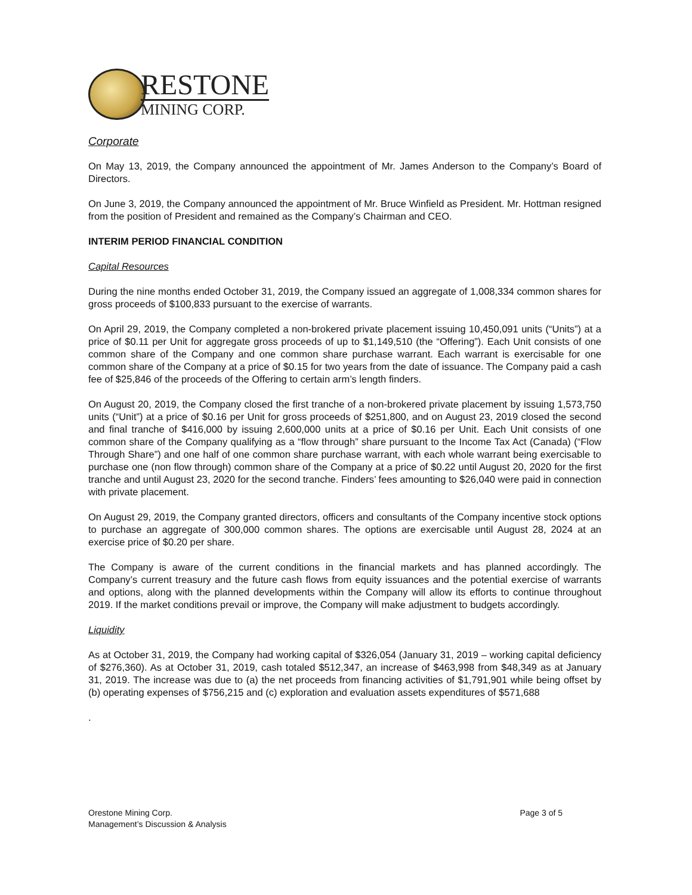RESTONE
MINING CORP.
Corporate
On May 13, 2019, the Company announced the appointment of Mr. James Anderson to the Company’s Board of Directors.
On June 3, 2019, the Company announced the appointment of Mr. Bruce Winfield as President. Mr. Hottman resigned from the position of President and remained as the Company’s Chairman and CEO.
INTERIM PERIOD FINANCIAL CONDITION
Capital Resources
During the nine months ended October 31, 2019, the Company issued an aggregate of 1,008,334 common shares for gross proceeds of $100,833 pursuant to the exercise of warrants.
On April 29, 2019, the Company completed a non-brokered private placement issuing 10,450,091 units (“Units”) at a price of $0.11 per Unit for aggregate gross proceeds of up to $1,149,510 (the “Offering”). Each Unit consists of one common share of the Company and one common share purchase warrant. Each warrant is exercisable for one common share of the Company at a price of $0.15 for two years from the date of issuance. The Company paid a cash fee of $25,846 of the proceeds of the Offering to certain arm’s length finders.
On August 20, 2019, the Company closed the first tranche of a non-brokered private placement by issuing 1,573,750 units (“Unit”) at a price of $0.16 per Unit for gross proceeds of $251,800, and on August 23, 2019 closed the second and final tranche of $416,000 by issuing 2,600,000 units at a price of $0.16 per Unit. Each Unit consists of one common share of the Company qualifying as a “flow through” share pursuant to the Income Tax Act (Canada) (“Flow Through Share”) and one half of one common share purchase warrant, with each whole warrant being exercisable to purchase one (non flow through) common share of the Company at a price of $0.22 until August 20, 2020 for the first tranche and until August 23, 2020 for the second tranche. Finders’ fees amounting to $26,040 were paid in connection with private placement.
On August 29, 2019, the Company granted directors, officers and consultants of the Company incentive stock options to purchase an aggregate of 300,000 common shares. The options are exercisable until August 28, 2024 at an exercise price of $0.20 per share.
The Company is aware of the current conditions in the financial markets and has planned accordingly. The Company’s current treasury and the future cash flows from equity issuances and the potential exercise of warrants and options, along with the planned developments within the Company will allow its efforts to continue throughout 2019. If the market conditions prevail or improve, the Company will make adjustment to budgets accordingly.
Liquidity
As at October 31, 2019, the Company had working capital of $326,054 (January 31, 2019 – working capital deficiency of $276,360). As at October 31, 2019, cash totaled $512,347, an increase of $463,998 from $48,349 as at January 31, 2019. The increase was due to (a) the net proceeds from financing activities of $1,791,901 while being offset by (b) operating expenses of $756,215 and (c) exploration and evaluation assets expenditures of $571,688
.
Orestone Mining Corp.
Management’s Discussion & Analysis
Page 3 of 5